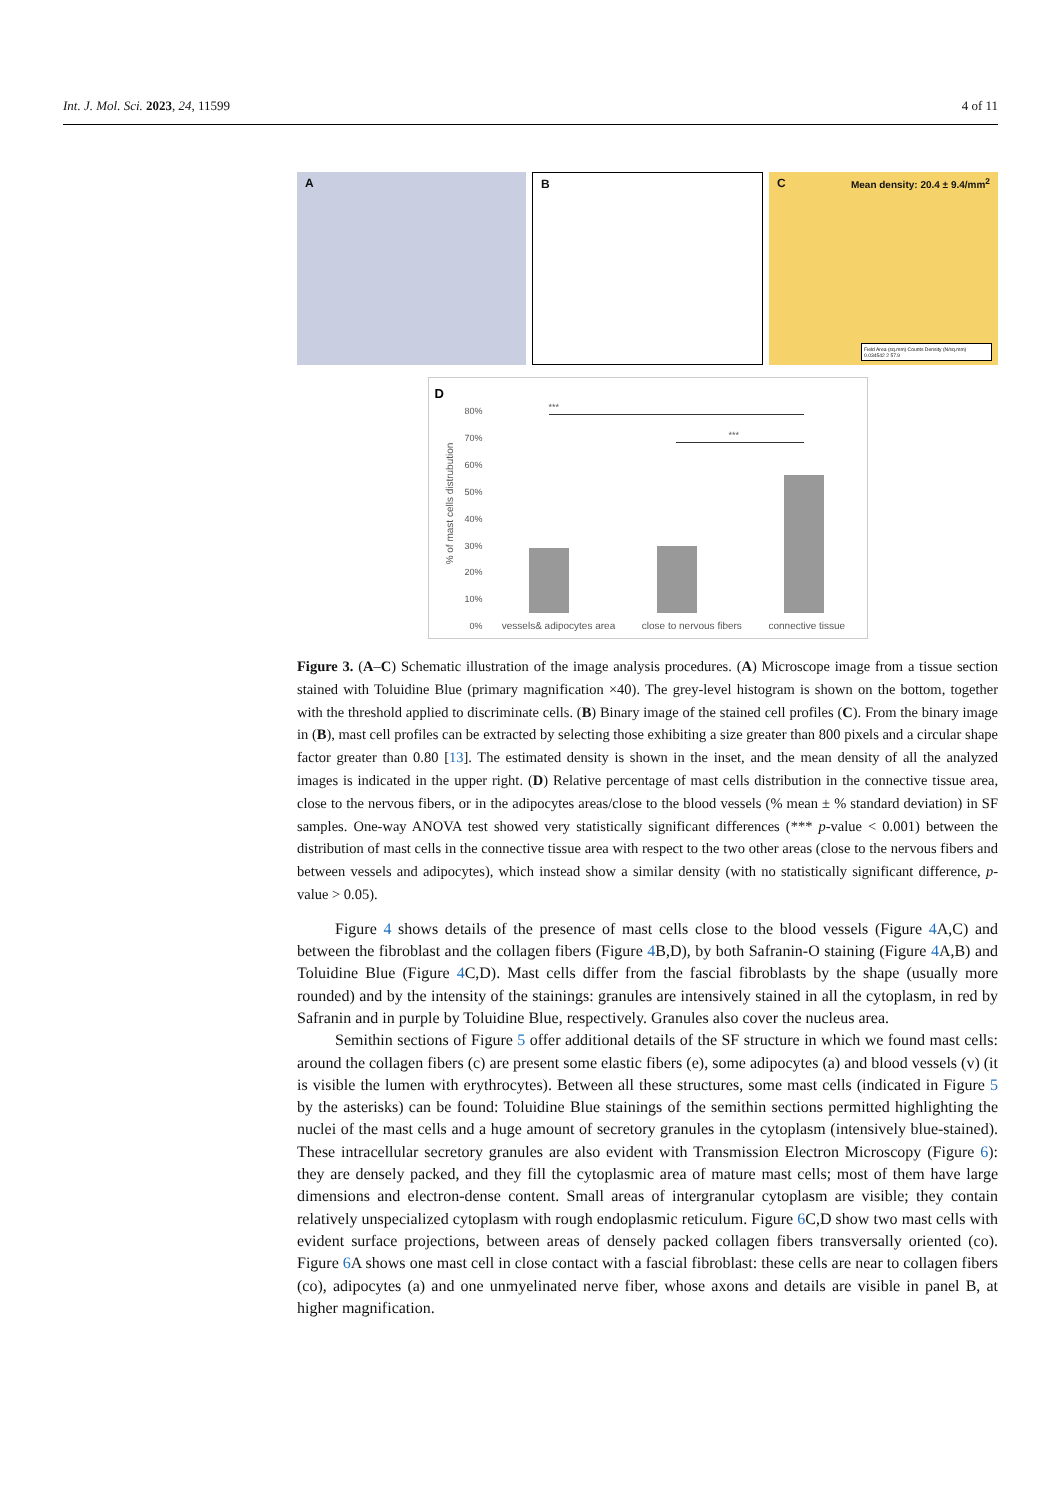Int. J. Mol. Sci. 2023, 24, 11599 4 of 11
A B C Mean density: 20.4 ± 9.4/mm<sup>2</sup>
Field Area (sq.mm) Counts Density (N/sq.mm)
0.034542 2 57.9
D
80%
70%
60%
50%
40%
30%
20%
10%
0%
***
***
vessels& adipocytes area close to nervous fibers connective tissue
% of mast cells distrubution
Figure 3. (A–C) Schematic illustration of the image analysis procedures. (A) Microscope image from a tissue section stained with Toluidine Blue (primary magnification ×40). The grey-level histogram is shown on the bottom, together with the threshold applied to discriminate cells. (B) Binary image of the stained cell profiles (C). From the binary image in (B), mast cell profiles can be extracted by selecting those exhibiting a size greater than 800 pixels and a circular shape factor greater than 0.80 [13]. The estimated density is shown in the inset, and the mean density of all the analyzed images is indicated in the upper right. (D) Relative percentage of mast cells distribution in the connective tissue area, close to the nervous fibers, or in the adipocytes areas/close to the blood vessels (% mean ± % standard deviation) in SF samples. One-way ANOVA test showed very statistically significant differences (*** p-value < 0.001) between the distribution of mast cells in the connective tissue area with respect to the two other areas (close to the nervous fibers and between vessels and adipocytes), which instead show a similar density (with no statistically significant difference, p-value > 0.05).
Figure 4 shows details of the presence of mast cells close to the blood vessels (Figure 4 A,C) and between the fibroblast and the collagen fibers (Figure 4 B,D), by both Safranin-O staining (Figure 4 A,B) and Toluidine Blue (Figure 4 C,D). Mast cells differ from the fascial fibroblasts by the shape (usually more rounded) and by the intensity of the stainings: granules are intensively stained in all the cytoplasm, in red by Safranin and in purple by Toluidine Blue, respectively. Granules also cover the nucleus area.
Semithin sections of Figure 5 offer additional details of the SF structure in which we found mast cells: around the collagen fibers (c) are present some elastic fibers (e), some adipocytes (a) and blood vessels (v) (it is visible the lumen with erythrocytes). Between all these structures, some mast cells (indicated in Figure 5 by the asterisks) can be found: Toluidine Blue stainings of the semithin sections permitted highlighting the nuclei of the mast cells and a huge amount of secretory granules in the cytoplasm (intensively blue-stained). These intracellular secretory granules are also evident with Transmission Electron Microscopy (Figure 6): they are densely packed, and they fill the cytoplasmic area of mature mast cells; most of them have large dimensions and electron-dense content. Small areas of intergranular cytoplasm are visible; they contain relatively unspecialized cytoplasm with rough endoplasmic reticulum. Figure 6 C,D show two mast cells with evident surface projections, between areas of densely packed collagen fibers transversally oriented (co). Figure 6 A shows one mast cell in close contact with a fascial fibroblast: these cells are near to collagen fibers (co), adipocytes (a) and one unmyelinated nerve fiber, whose axons and details are visible in panel B, at higher magnification.